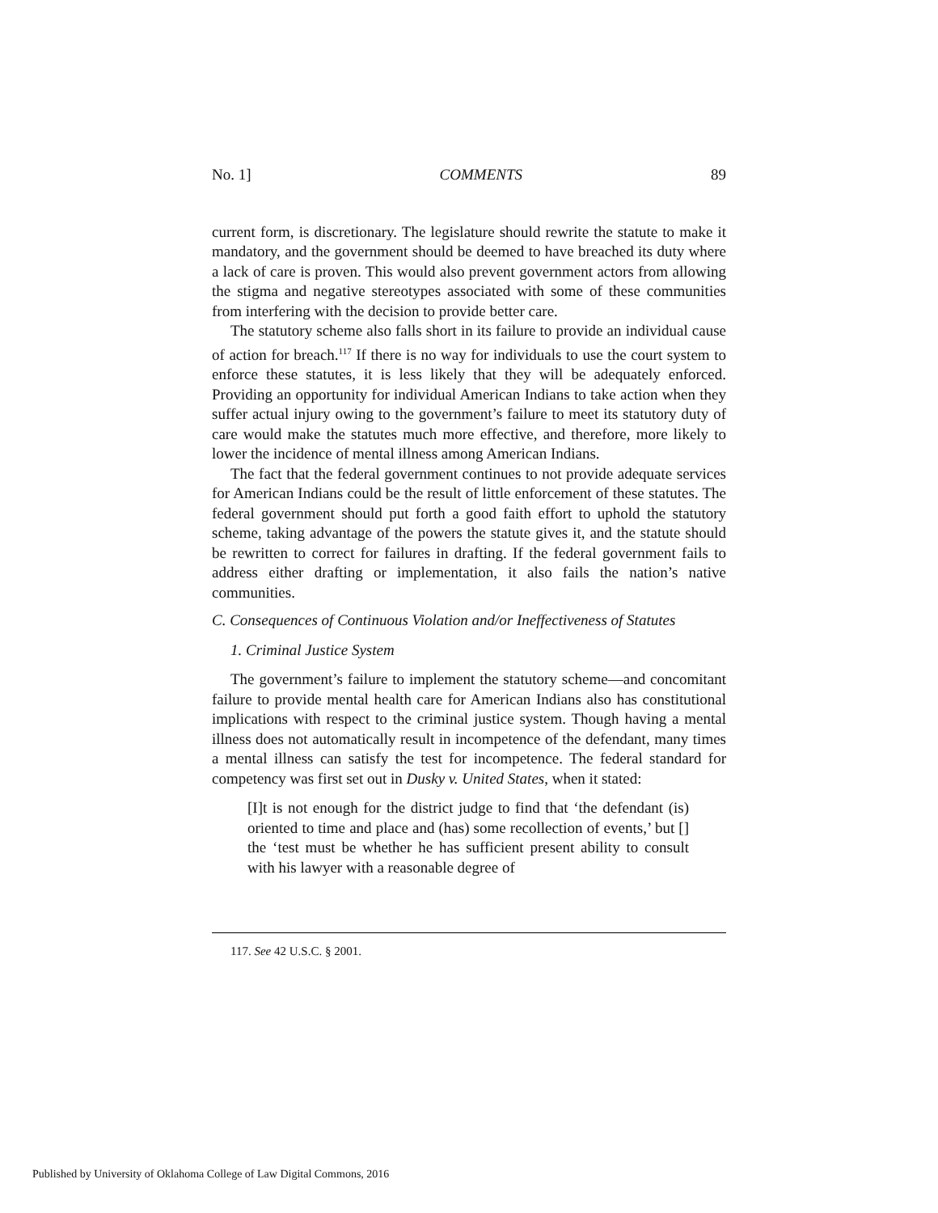No. 1] COMMENTS 89
current form, is discretionary. The legislature should rewrite the statute to make it mandatory, and the government should be deemed to have breached its duty where a lack of care is proven. This would also prevent government actors from allowing the stigma and negative stereotypes associated with some of these communities from interfering with the decision to provide better care.
The statutory scheme also falls short in its failure to provide an individual cause of action for breach.<sup>117</sup> If there is no way for individuals to use the court system to enforce these statutes, it is less likely that they will be adequately enforced. Providing an opportunity for individual American Indians to take action when they suffer actual injury owing to the government’s failure to meet its statutory duty of care would make the statutes much more effective, and therefore, more likely to lower the incidence of mental illness among American Indians.
The fact that the federal government continues to not provide adequate services for American Indians could be the result of little enforcement of these statutes. The federal government should put forth a good faith effort to uphold the statutory scheme, taking advantage of the powers the statute gives it, and the statute should be rewritten to correct for failures in drafting. If the federal government fails to address either drafting or implementation, it also fails the nation’s native communities.
C. Consequences of Continuous Violation and/or Ineffectiveness of Statutes
1. Criminal Justice System
The government’s failure to implement the statutory scheme—and concomitant failure to provide mental health care for American Indians also has constitutional implications with respect to the criminal justice system. Though having a mental illness does not automatically result in incompetence of the defendant, many times a mental illness can satisfy the test for incompetence. The federal standard for competency was first set out in Dusky v. United States, when it stated:
[I]t is not enough for the district judge to find that ‘the defendant (is) oriented to time and place and (has) some recollection of events,’ but [] the ‘test must be whether he has sufficient present ability to consult with his lawyer with a reasonable degree of
117. See 42 U.S.C. § 2001.
Published by University of Oklahoma College of Law Digital Commons, 2016